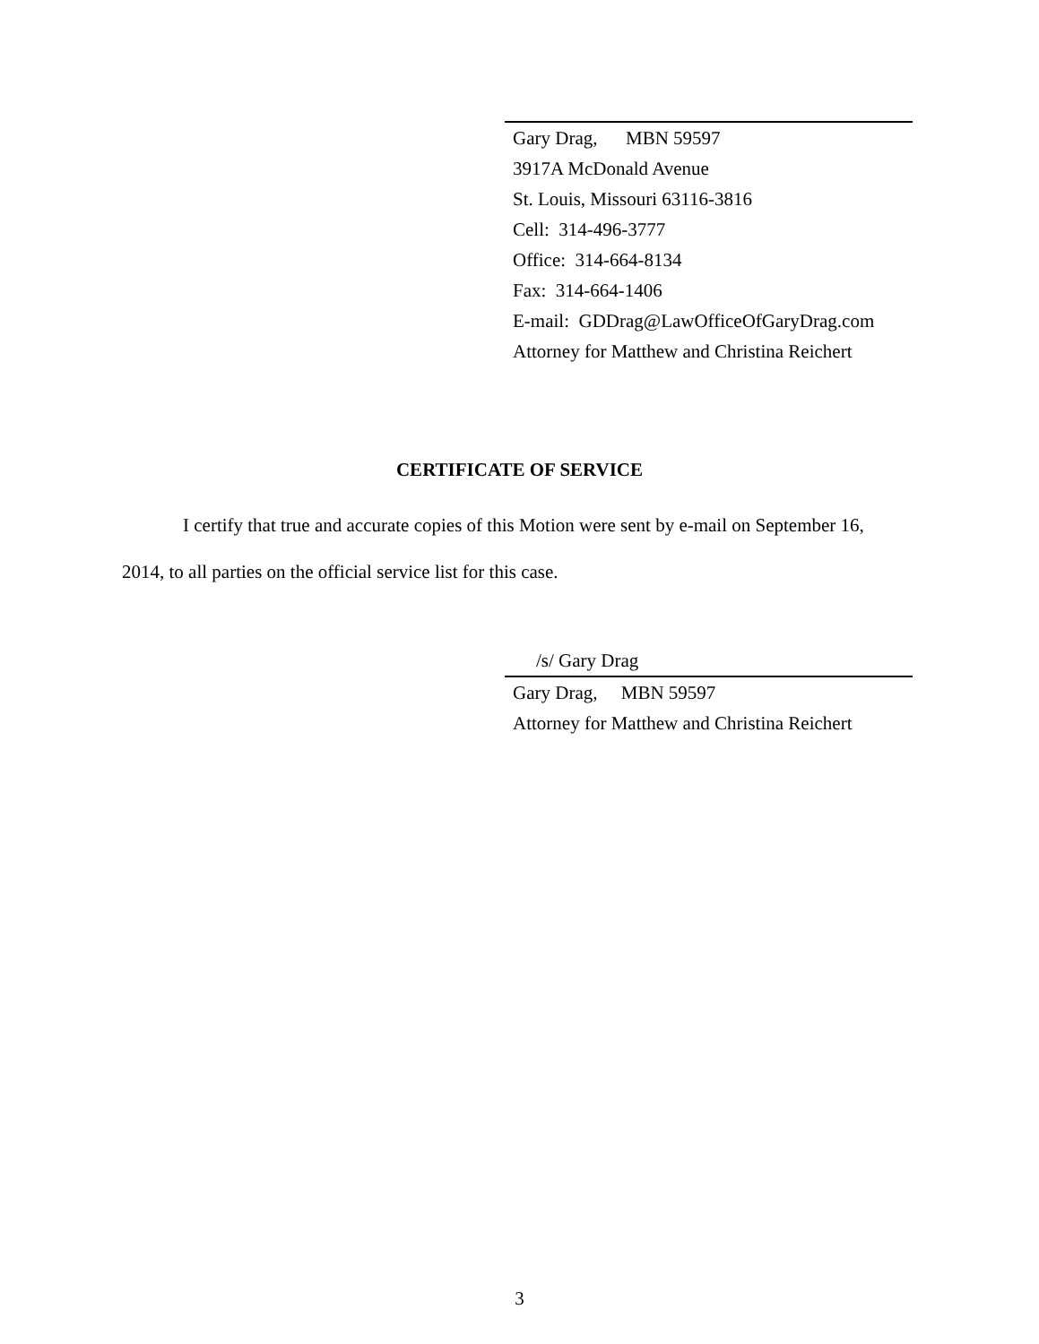Gary Drag, MBN 59597
3917A McDonald Avenue
St. Louis, Missouri 63116-3816
Cell: 314-496-3777
Office: 314-664-8134
Fax: 314-664-1406
E-mail: GDDrag@LawOfficeOfGaryDrag.com
Attorney for Matthew and Christina Reichert
CERTIFICATE OF SERVICE
I certify that true and accurate copies of this Motion were sent by e-mail on September 16, 2014, to all parties on the official service list for this case.
/s/ Gary Drag
Gary Drag, MBN 59597
Attorney for Matthew and Christina Reichert
3